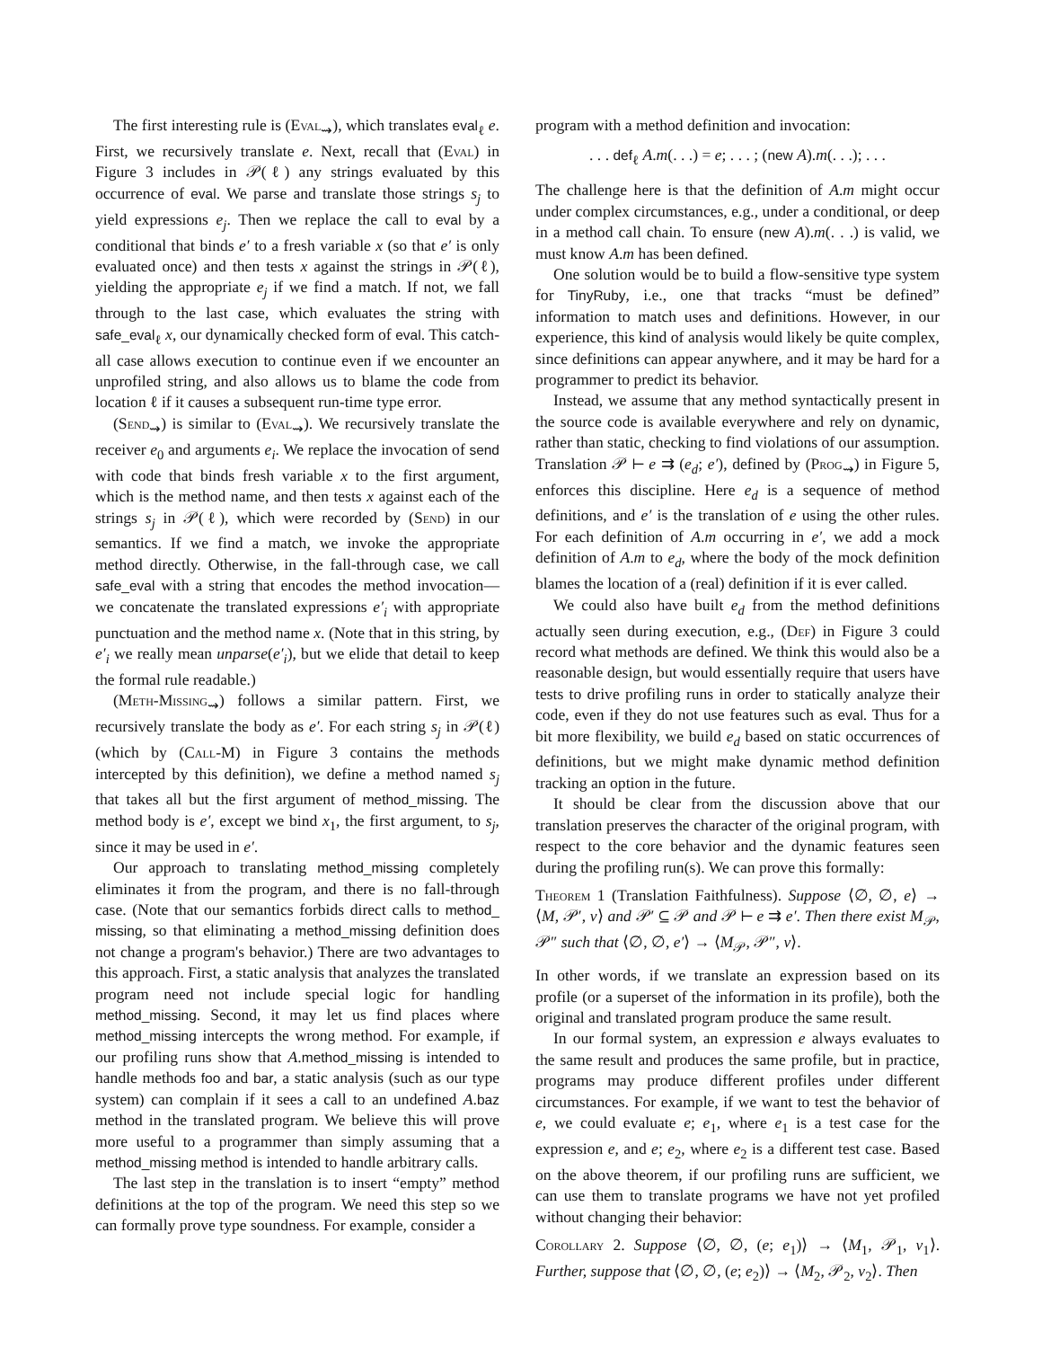The first interesting rule is (Eval<sub>⇝</sub>), which translates eval<sub>ℓ</sub> e. First, we recursively translate e. Next, recall that (Eval) in Figure 3 includes in 𝒫(ℓ) any strings evaluated by this occurrence of eval. We parse and translate those strings s<sub>j</sub> to yield expressions e<sub>j</sub>. Then we replace the call to eval by a conditional that binds e′ to a fresh variable x (so that e′ is only evaluated once) and then tests x against the strings in 𝒫(ℓ), yielding the appropriate e<sub>j</sub> if we find a match. If not, we fall through to the last case, which evaluates the string with safe_eval<sub>ℓ</sub> x, our dynamically checked form of eval. This catch-all case allows execution to continue even if we encounter an unprofiled string, and also allows us to blame the code from location ℓ if it causes a subsequent run-time type error.
(Send<sub>⇝</sub>) is similar to (Eval<sub>⇝</sub>). We recursively translate the receiver e<sub>0</sub> and arguments e<sub>i</sub>. We replace the invocation of send with code that binds fresh variable x to the first argument, which is the method name, and then tests x against each of the strings s<sub>j</sub> in 𝒫(ℓ), which were recorded by (Send) in our semantics. If we find a match, we invoke the appropriate method directly. Otherwise, in the fall-through case, we call safe_eval with a string that encodes the method invocation—we concatenate the translated expressions e′<sub>i</sub> with appropriate punctuation and the method name x. (Note that in this string, by e′<sub>i</sub> we really mean unparse(e′<sub>i</sub>), but we elide that detail to keep the formal rule readable.)
(Meth-Missing<sub>⇝</sub>) follows a similar pattern. First, we recursively translate the body as e′. For each string s<sub>j</sub> in 𝒫(ℓ) (which by (Call-M) in Figure 3 contains the methods intercepted by this definition), we define a method named s<sub>j</sub> that takes all but the first argument of method_missing. The method body is e′, except we bind x<sub>1</sub>, the first argument, to s<sub>j</sub>, since it may be used in e′.
Our approach to translating method_missing completely eliminates it from the program, and there is no fall-through case. (Note that our semantics forbids direct calls to method_ missing, so that eliminating a method_missing definition does not change a program's behavior.) There are two advantages to this approach. First, a static analysis that analyzes the translated program need not include special logic for handling method_missing. Second, it may let us find places where method_missing intercepts the wrong method. For example, if our profiling runs show that A.method_missing is intended to handle methods foo and bar, a static analysis (such as our type system) can complain if it sees a call to an undefined A.baz method in the translated program. We believe this will prove more useful to a programmer than simply assuming that a method_missing method is intended to handle arbitrary calls.
The last step in the translation is to insert “empty” method definitions at the top of the program. We need this step so we can formally prove type soundness. For example, consider a
program with a method definition and invocation:
. . . def<sub>ℓ</sub> A.m(. . .) = e; . . . ; (new A).m(. . .); . . .
The challenge here is that the definition of A.m might occur under complex circumstances, e.g., under a conditional, or deep in a method call chain. To ensure (new A).m(. . .) is valid, we must know A.m has been defined.
One solution would be to build a flow-sensitive type system for TinyRuby, i.e., one that tracks “must be defined” information to match uses and definitions. However, in our experience, this kind of analysis would likely be quite complex, since definitions can appear anywhere, and it may be hard for a programmer to predict its behavior.
Instead, we assume that any method syntactically present in the source code is available everywhere and rely on dynamic, rather than static, checking to find violations of our assumption. Translation 𝒫 ⊢ e ⇉ (e<sub>d</sub>; e′), defined by (Prog<sub>⇝</sub>) in Figure 5, enforces this discipline. Here e<sub>d</sub> is a sequence of method definitions, and e′ is the translation of e using the other rules. For each definition of A.m occurring in e′, we add a mock definition of A.m to e<sub>d</sub>, where the body of the mock definition blames the location of a (real) definition if it is ever called.
We could also have built e<sub>d</sub> from the method definitions actually seen during execution, e.g., (Def) in Figure 3 could record what methods are defined. We think this would also be a reasonable design, but would essentially require that users have tests to drive profiling runs in order to statically analyze their code, even if they do not use features such as eval. Thus for a bit more flexibility, we build e<sub>d</sub> based on static occurrences of definitions, but we might make dynamic method definition tracking an option in the future.
It should be clear from the discussion above that our translation preserves the character of the original program, with respect to the core behavior and the dynamic features seen during the profiling run(s). We can prove this formally:
Theorem 1 (Translation Faithfulness). Suppose ⟨∅, ∅, e⟩ → ⟨M, 𝒫′, v⟩ and 𝒫′ ⊆ 𝒫 and 𝒫 ⊢ e ⇉ e′. Then there exist M<sub>𝒫</sub>, 𝒫″ such that ⟨∅, ∅, e′⟩ → ⟨M<sub>𝒫</sub>, 𝒫″, v⟩.
In other words, if we translate an expression based on its profile (or a superset of the information in its profile), both the original and translated program produce the same result.
In our formal system, an expression e always evaluates to the same result and produces the same profile, but in practice, programs may produce different profiles under different circumstances. For example, if we want to test the behavior of e, we could evaluate e; e<sub>1</sub>, where e<sub>1</sub> is a test case for the expression e, and e; e<sub>2</sub>, where e<sub>2</sub> is a different test case. Based on the above theorem, if our profiling runs are sufficient, we can use them to translate programs we have not yet profiled without changing their behavior:
Corollary 2. Suppose ⟨∅, ∅, (e; e<sub>1</sub>)⟩ → ⟨M<sub>1</sub>, 𝒫<sub>1</sub>, v<sub>1</sub>⟩. Further, suppose that ⟨∅, ∅, (e; e<sub>2</sub>)⟩ → ⟨M<sub>2</sub>, 𝒫<sub>2</sub>, v<sub>2</sub>⟩. Then